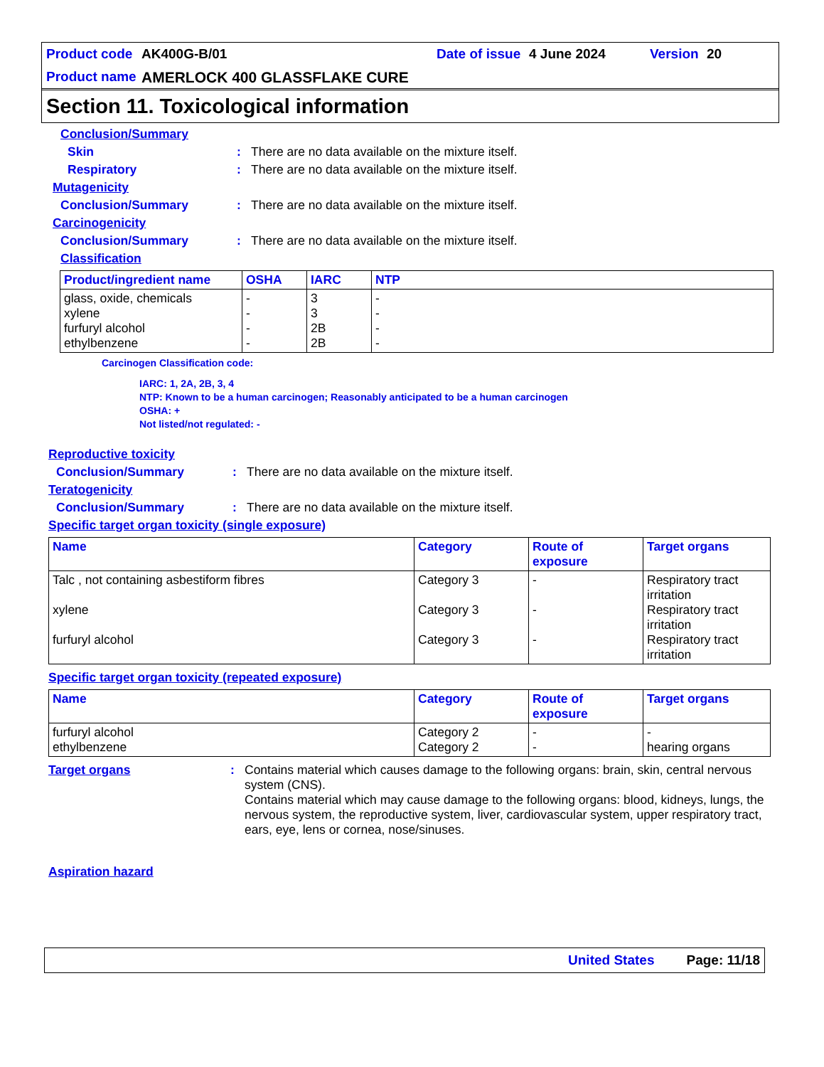Product code AK400G-B/01 Date of issue 4 June 2024 Version 20
Product name AMERLOCK 400 GLASSFLAKE CURE
Section 11. Toxicological information
Conclusion/Summary
Skin: There are no data available on the mixture itself.
Respiratory: There are no data available on the mixture itself.
Mutagenicity
Conclusion/Summary: There are no data available on the mixture itself.
Carcinogenicity
Conclusion/Summary: There are no data available on the mixture itself.
Classification
| Product/ingredient name | OSHA | IARC | NTP |
| --- | --- | --- | --- |
| glass, oxide, chemicals xylene furfuryl alcohol ethylbenzene | - - - - | 3 3 2B 2B | - - - - |
Carcinogen Classification code:
IARC: 1, 2A, 2B, 3, 4
NTP: Known to be a human carcinogen; Reasonably anticipated to be a human carcinogen
OSHA: +
Not listed/not regulated: -
Reproductive toxicity
Conclusion/Summary: There are no data available on the mixture itself.
Teratogenicity
Conclusion/Summary: There are no data available on the mixture itself.
Specific target organ toxicity (single exposure)
| Name | Category | Route of exposure | Target organs |
| --- | --- | --- | --- |
| Talc , not containing asbestiform fibres xylene furfuryl alcohol | Category 3 Category 3 Category 3 | - - - | Respiratory tract irritation Respiratory tract irritation Respiratory tract irritation |
Specific target organ toxicity (repeated exposure)
| Name | Category | Route of exposure | Target organs |
| --- | --- | --- | --- |
| furfuryl alcohol ethylbenzene | Category 2 Category 2 | - - | - hearing organs |
Target organs: Contains material which causes damage to the following organs: brain, skin, central nervous system (CNS).
Contains material which may cause damage to the following organs: blood, kidneys, lungs, the nervous system, the reproductive system, liver, cardiovascular system, upper respiratory tract, ears, eye, lens or cornea, nose/sinuses.
Aspiration hazard
United States Page: 11/18